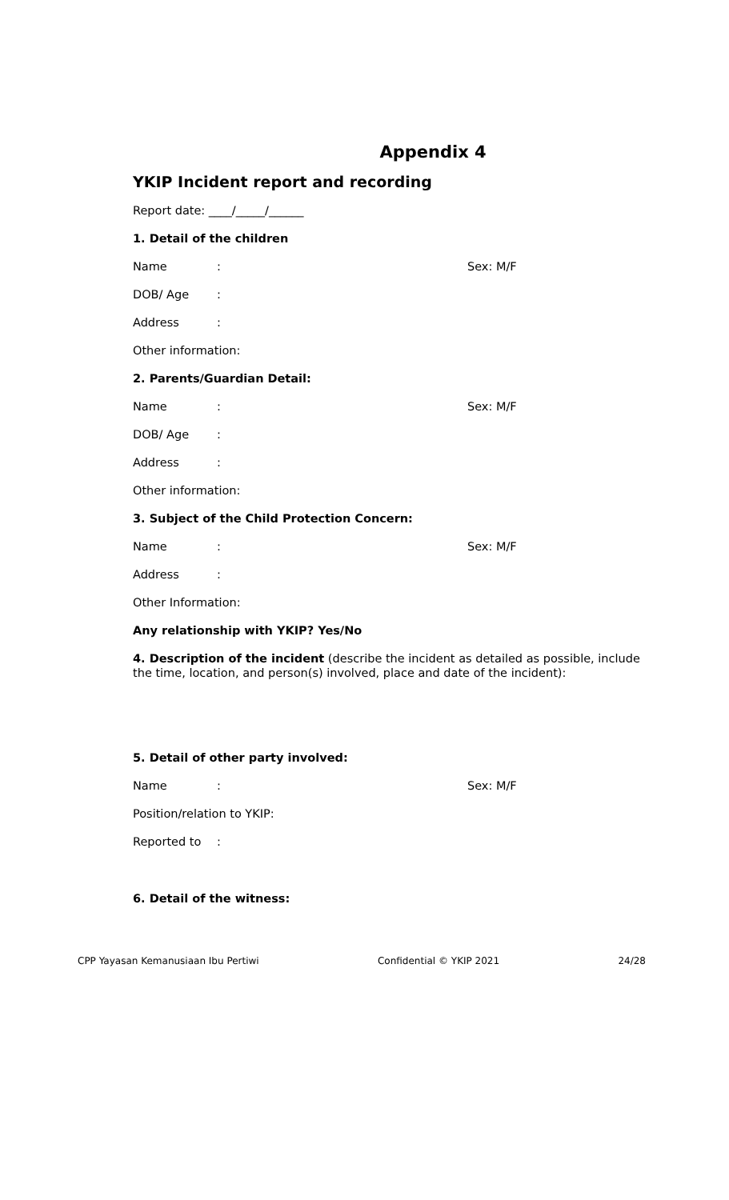Appendix 4
YKIP Incident report and recording
Report date: ____/_____/______
1. Detail of the children
Name: Sex: M/F
DOB/ Age:
Address:
Other information:
2. Parents/Guardian Detail:
Name: Sex: M/F
DOB/ Age:
Address:
Other information:
3. Subject of the Child Protection Concern:
Name: Sex: M/F
Address:
Other Information:
Any relationship with YKIP? Yes/No
4. Description of the incident (describe the incident as detailed as possible, include the time, location, and person(s) involved, place and date of the incident):
5. Detail of other party involved:
Name: Sex: M/F
Position/relation to YKIP:
Reported to:
6. Detail of the witness:
CPP Yayasan Kemanusiaan Ibu Pertiwi Confidential © YKIP 2021 24/28